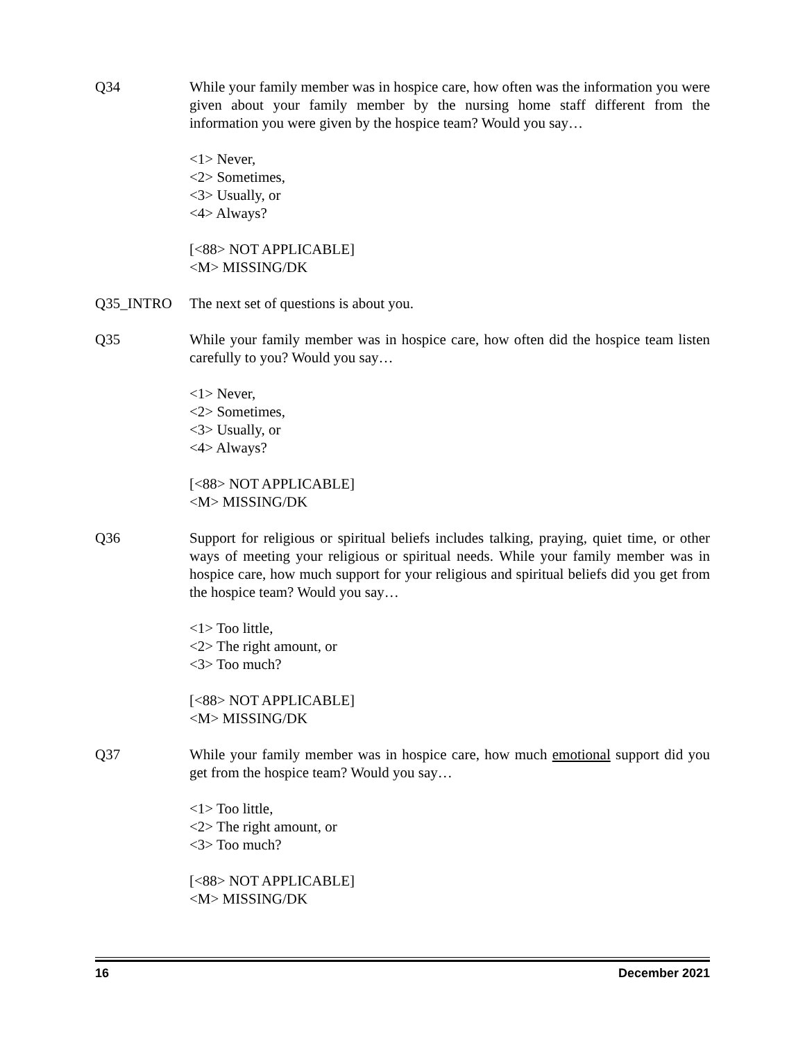Q34 While your family member was in hospice care, how often was the information you were given about your family member by the nursing home staff different from the information you were given by the hospice team? Would you say…
<1> Never,
<2> Sometimes,
<3> Usually, or
<4> Always?
[<88> NOT APPLICABLE]
<M> MISSING/DK
Q35_INTRO The next set of questions is about you.
Q35 While your family member was in hospice care, how often did the hospice team listen carefully to you? Would you say…
<1> Never,
<2> Sometimes,
<3> Usually, or
<4> Always?
[<88> NOT APPLICABLE]
<M> MISSING/DK
Q36 Support for religious or spiritual beliefs includes talking, praying, quiet time, or other ways of meeting your religious or spiritual needs. While your family member was in hospice care, how much support for your religious and spiritual beliefs did you get from the hospice team? Would you say…
<1> Too little,
<2> The right amount, or
<3> Too much?
[<88> NOT APPLICABLE]
<M> MISSING/DK
Q37 While your family member was in hospice care, how much emotional support did you get from the hospice team? Would you say…
<1> Too little,
<2> The right amount, or
<3> Too much?
[<88> NOT APPLICABLE]
<M> MISSING/DK
16 December 2021